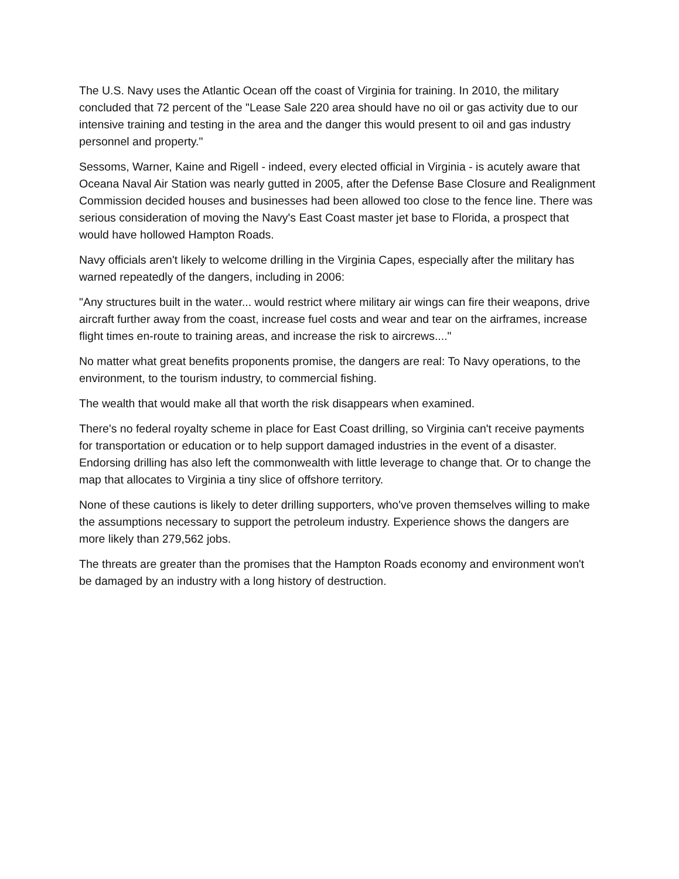The U.S. Navy uses the Atlantic Ocean off the coast of Virginia for training. In 2010, the military concluded that 72 percent of the "Lease Sale 220 area should have no oil or gas activity due to our intensive training and testing in the area and the danger this would present to oil and gas industry personnel and property."
Sessoms, Warner, Kaine and Rigell - indeed, every elected official in Virginia - is acutely aware that Oceana Naval Air Station was nearly gutted in 2005, after the Defense Base Closure and Realignment Commission decided houses and businesses had been allowed too close to the fence line. There was serious consideration of moving the Navy's East Coast master jet base to Florida, a prospect that would have hollowed Hampton Roads.
Navy officials aren't likely to welcome drilling in the Virginia Capes, especially after the military has warned repeatedly of the dangers, including in 2006:
"Any structures built in the water... would restrict where military air wings can fire their weapons, drive aircraft further away from the coast, increase fuel costs and wear and tear on the airframes, increase flight times en-route to training areas, and increase the risk to aircrews...."
No matter what great benefits proponents promise, the dangers are real: To Navy operations, to the environment, to the tourism industry, to commercial fishing.
The wealth that would make all that worth the risk disappears when examined.
There's no federal royalty scheme in place for East Coast drilling, so Virginia can't receive payments for transportation or education or to help support damaged industries in the event of a disaster. Endorsing drilling has also left the commonwealth with little leverage to change that. Or to change the map that allocates to Virginia a tiny slice of offshore territory.
None of these cautions is likely to deter drilling supporters, who've proven themselves willing to make the assumptions necessary to support the petroleum industry. Experience shows the dangers are more likely than 279,562 jobs.
The threats are greater than the promises that the Hampton Roads economy and environment won't be damaged by an industry with a long history of destruction.